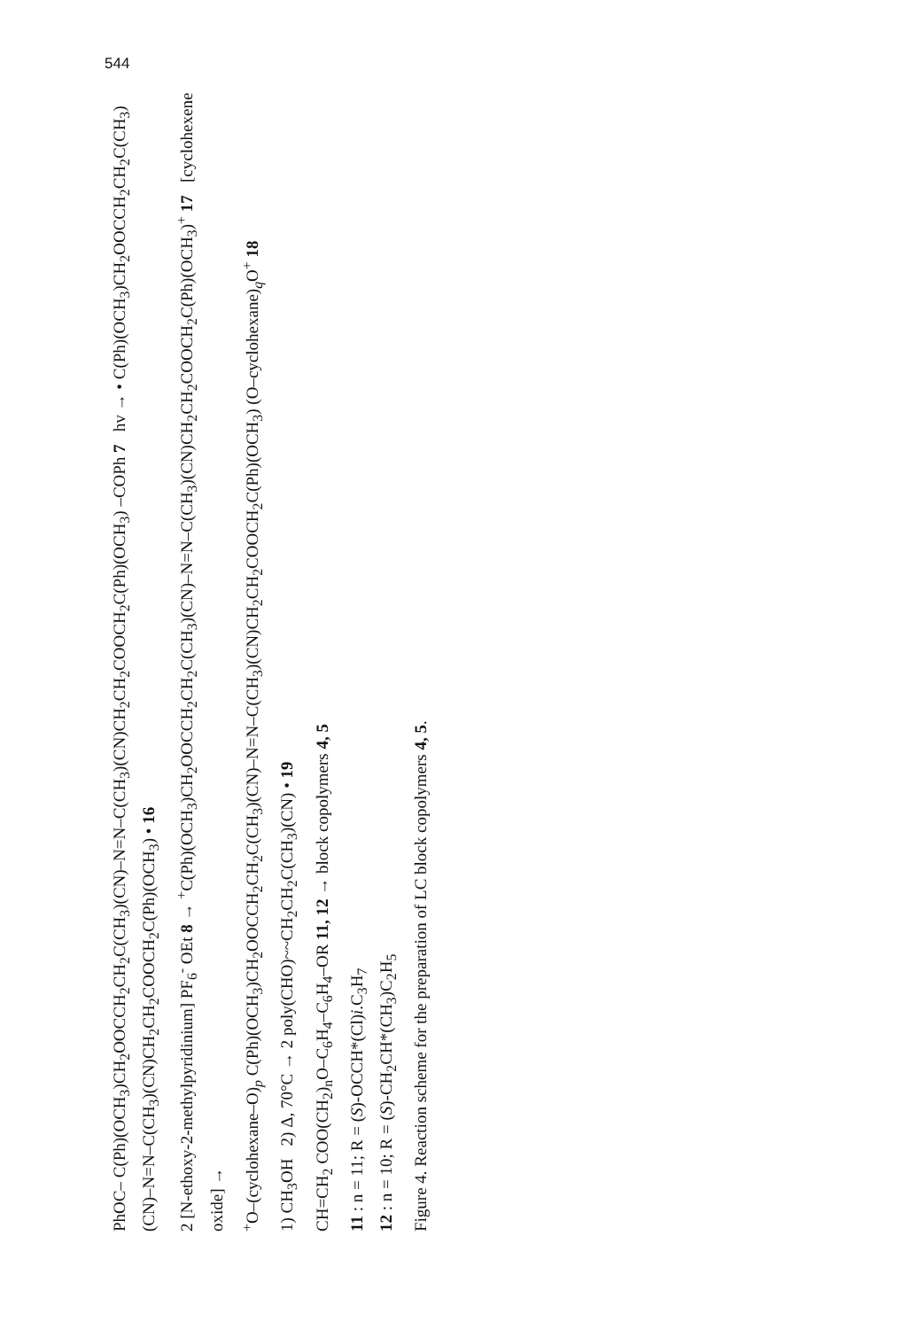544
PhOC– C(Ph)(OCH<sub>3</sub>)CH<sub>2</sub>OOCCH<sub>2</sub>CH<sub>2</sub>C(CH<sub>3</sub>)(CN)–N=N–C(CH<sub>3</sub>)(CN)CH<sub>2</sub>CH<sub>2</sub>COOCH<sub>2</sub>C(Ph)(OCH<sub>3</sub>) –COPh 7 hv → • C(Ph)(OCH<sub>3</sub>)CH<sub>2</sub>OOCCH<sub>2</sub>CH<sub>2</sub>C(CH<sub>3</sub>)(CN)–N=N–C(CH<sub>3</sub>)(CN)CH<sub>2</sub>CH<sub>2</sub>COOCH<sub>2</sub>C(Ph)(OCH<sub>3</sub>) • 16
2 [N-ethoxy-2-methylpyridinium] PF<sub>6</sub><sup>-</sup> OEt 8 → <sup>+</sup>C(Ph)(OCH<sub>3</sub>)CH<sub>2</sub>OOCCH<sub>2</sub>CH<sub>2</sub>C(CH<sub>3</sub>)(CN)–N=N–C(CH<sub>3</sub>)(CN)CH<sub>2</sub>CH<sub>2</sub>COOCH<sub>2</sub>C(Ph)(OCH<sub>3</sub>)<sup>+</sup> 17 [cyclohexene oxide] →
<sup>+</sup>O–(cyclohexane–O)<sub>p</sub> C(Ph)(OCH<sub>3</sub>)CH<sub>2</sub>OOCCH<sub>2</sub>CH<sub>2</sub>C(CH<sub>3</sub>)(CN)–N=N–C(CH<sub>3</sub>)(CN)CH<sub>2</sub>CH<sub>2</sub>COOCH<sub>2</sub>C(Ph)(OCH<sub>3</sub>) (O–cyclohexane)<sub>q</sub>O<sup>+</sup> 18
1) CH<sub>3</sub>OH 2) Δ, 70°C → 2 poly(CHO)~~CH<sub>2</sub>CH<sub>2</sub>C(CH<sub>3</sub>)(CN) • 19
CH=CH<sub>2</sub> COO(CH<sub>2</sub>)<sub>n</sub>O–C<sub>6</sub>H<sub>4</sub>–C<sub>6</sub>H<sub>4</sub>–OR 11, 12 → block copolymers 4, 5
11 : n = 11; R = (S)-OCCH*(Cl)i.C<sub>3</sub>H<sub>7</sub>
12 : n = 10; R = (S)-CH<sub>2</sub>CH*(CH<sub>3</sub>)C<sub>2</sub>H<sub>5</sub>
Figure 4. Reaction scheme for the preparation of LC block copolymers 4, 5.